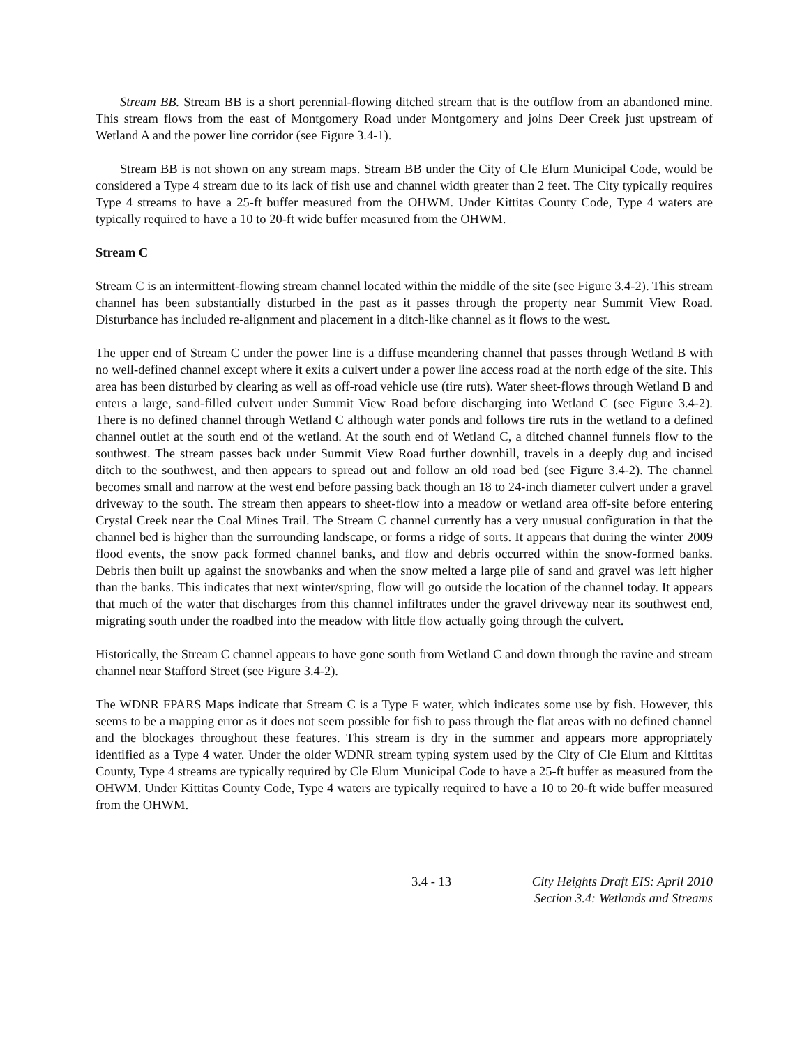Stream BB. Stream BB is a short perennial-flowing ditched stream that is the outflow from an abandoned mine. This stream flows from the east of Montgomery Road under Montgomery and joins Deer Creek just upstream of Wetland A and the power line corridor (see Figure 3.4-1).
Stream BB is not shown on any stream maps. Stream BB under the City of Cle Elum Municipal Code, would be considered a Type 4 stream due to its lack of fish use and channel width greater than 2 feet. The City typically requires Type 4 streams to have a 25-ft buffer measured from the OHWM. Under Kittitas County Code, Type 4 waters are typically required to have a 10 to 20-ft wide buffer measured from the OHWM.
Stream C
Stream C is an intermittent-flowing stream channel located within the middle of the site (see Figure 3.4-2). This stream channel has been substantially disturbed in the past as it passes through the property near Summit View Road. Disturbance has included re-alignment and placement in a ditch-like channel as it flows to the west.
The upper end of Stream C under the power line is a diffuse meandering channel that passes through Wetland B with no well-defined channel except where it exits a culvert under a power line access road at the north edge of the site. This area has been disturbed by clearing as well as off-road vehicle use (tire ruts). Water sheet-flows through Wetland B and enters a large, sand-filled culvert under Summit View Road before discharging into Wetland C (see Figure 3.4-2). There is no defined channel through Wetland C although water ponds and follows tire ruts in the wetland to a defined channel outlet at the south end of the wetland. At the south end of Wetland C, a ditched channel funnels flow to the southwest. The stream passes back under Summit View Road further downhill, travels in a deeply dug and incised ditch to the southwest, and then appears to spread out and follow an old road bed (see Figure 3.4-2). The channel becomes small and narrow at the west end before passing back though an 18 to 24-inch diameter culvert under a gravel driveway to the south. The stream then appears to sheet-flow into a meadow or wetland area off-site before entering Crystal Creek near the Coal Mines Trail. The Stream C channel currently has a very unusual configuration in that the channel bed is higher than the surrounding landscape, or forms a ridge of sorts. It appears that during the winter 2009 flood events, the snow pack formed channel banks, and flow and debris occurred within the snow-formed banks. Debris then built up against the snowbanks and when the snow melted a large pile of sand and gravel was left higher than the banks. This indicates that next winter/spring, flow will go outside the location of the channel today. It appears that much of the water that discharges from this channel infiltrates under the gravel driveway near its southwest end, migrating south under the roadbed into the meadow with little flow actually going through the culvert.
Historically, the Stream C channel appears to have gone south from Wetland C and down through the ravine and stream channel near Stafford Street (see Figure 3.4-2).
The WDNR FPARS Maps indicate that Stream C is a Type F water, which indicates some use by fish. However, this seems to be a mapping error as it does not seem possible for fish to pass through the flat areas with no defined channel and the blockages throughout these features. This stream is dry in the summer and appears more appropriately identified as a Type 4 water. Under the older WDNR stream typing system used by the City of Cle Elum and Kittitas County, Type 4 streams are typically required by Cle Elum Municipal Code to have a 25-ft buffer as measured from the OHWM. Under Kittitas County Code, Type 4 waters are typically required to have a 10 to 20-ft wide buffer measured from the OHWM.
3.4 - 13 City Heights Draft EIS: April 2010
Section 3.4: Wetlands and Streams